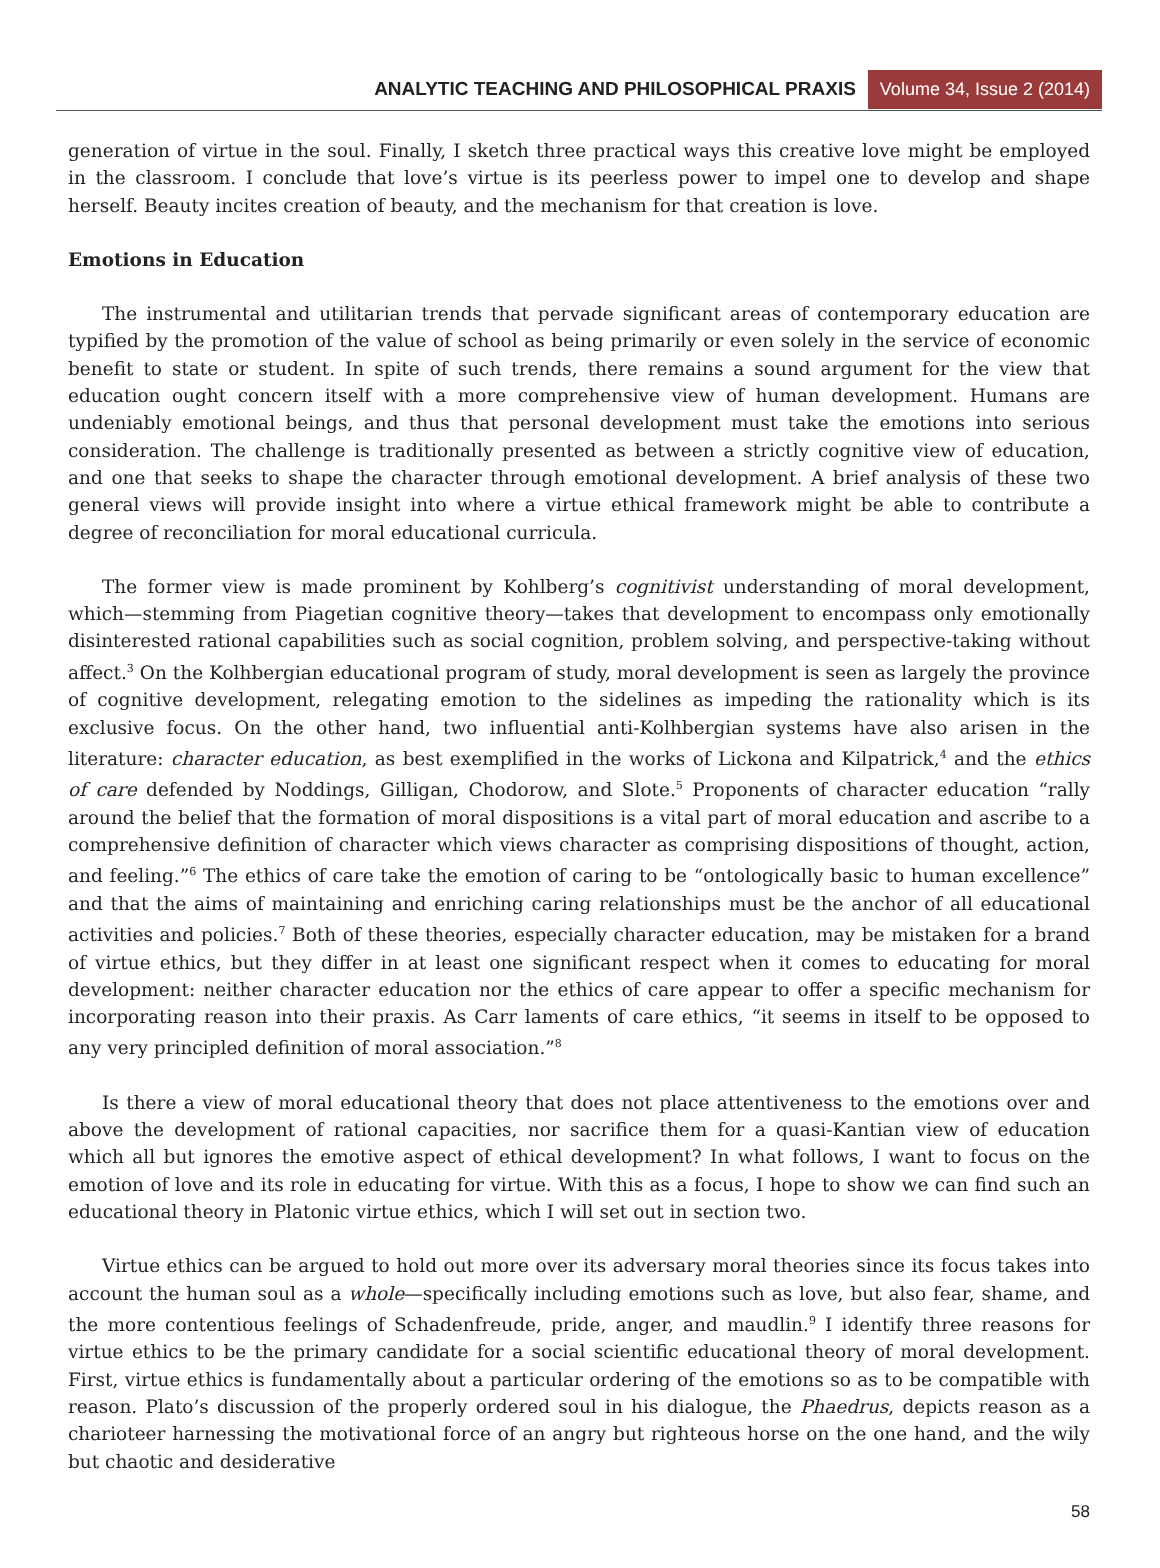ANALYTIC TEACHING AND PHILOSOPHICAL PRAXIS Volume 34, Issue 2 (2014)
generation of virtue in the soul. Finally, I sketch three practical ways this creative love might be employed in the classroom. I conclude that love’s virtue is its peerless power to impel one to develop and shape herself. Beauty incites creation of beauty, and the mechanism for that creation is love.
Emotions in Education
The instrumental and utilitarian trends that pervade significant areas of contemporary education are typified by the promotion of the value of school as being primarily or even solely in the service of economic benefit to state or student. In spite of such trends, there remains a sound argument for the view that education ought concern itself with a more comprehensive view of human development. Humans are undeniably emotional beings, and thus that personal development must take the emotions into serious consideration. The challenge is traditionally presented as between a strictly cognitive view of education, and one that seeks to shape the character through emotional development. A brief analysis of these two general views will provide insight into where a virtue ethical framework might be able to contribute a degree of reconciliation for moral educational curricula.
The former view is made prominent by Kohlberg’s cognitivist understanding of moral development, which—stemming from Piagetian cognitive theory—takes that development to encompass only emotionally disinterested rational capabilities such as social cognition, problem solving, and perspective-taking without affect.<sup>3</sup> On the Kolhbergian educational program of study, moral development is seen as largely the province of cognitive development, relegating emotion to the sidelines as impeding the rationality which is its exclusive focus. On the other hand, two influential anti-Kolhbergian systems have also arisen in the literature: character education, as best exemplified in the works of Lickona and Kilpatrick,<sup>4</sup> and the ethics of care defended by Noddings, Gilligan, Chodorow, and Slote.<sup>5</sup> Proponents of character education “rally around the belief that the formation of moral dispositions is a vital part of moral education and ascribe to a comprehensive definition of character which views character as comprising dispositions of thought, action, and feeling.”<sup>6</sup> The ethics of care take the emotion of caring to be “ontologically basic to human excellence” and that the aims of maintaining and enriching caring relationships must be the anchor of all educational activities and policies.<sup>7</sup> Both of these theories, especially character education, may be mistaken for a brand of virtue ethics, but they differ in at least one significant respect when it comes to educating for moral development: neither character education nor the ethics of care appear to offer a specific mechanism for incorporating reason into their praxis. As Carr laments of care ethics, “it seems in itself to be opposed to any very principled definition of moral association.”<sup>8</sup>
Is there a view of moral educational theory that does not place attentiveness to the emotions over and above the development of rational capacities, nor sacrifice them for a quasi-Kantian view of education which all but ignores the emotive aspect of ethical development? In what follows, I want to focus on the emotion of love and its role in educating for virtue. With this as a focus, I hope to show we can find such an educational theory in Platonic virtue ethics, which I will set out in section two.
Virtue ethics can be argued to hold out more over its adversary moral theories since its focus takes into account the human soul as a whole—specifically including emotions such as love, but also fear, shame, and the more contentious feelings of Schadenfreude, pride, anger, and maudlin.<sup>9</sup> I identify three reasons for virtue ethics to be the primary candidate for a social scientific educational theory of moral development. First, virtue ethics is fundamentally about a particular ordering of the emotions so as to be compatible with reason. Plato’s discussion of the properly ordered soul in his dialogue, the Phaedrus, depicts reason as a charioteer harnessing the motivational force of an angry but righteous horse on the one hand, and the wily but chaotic and desiderative
58